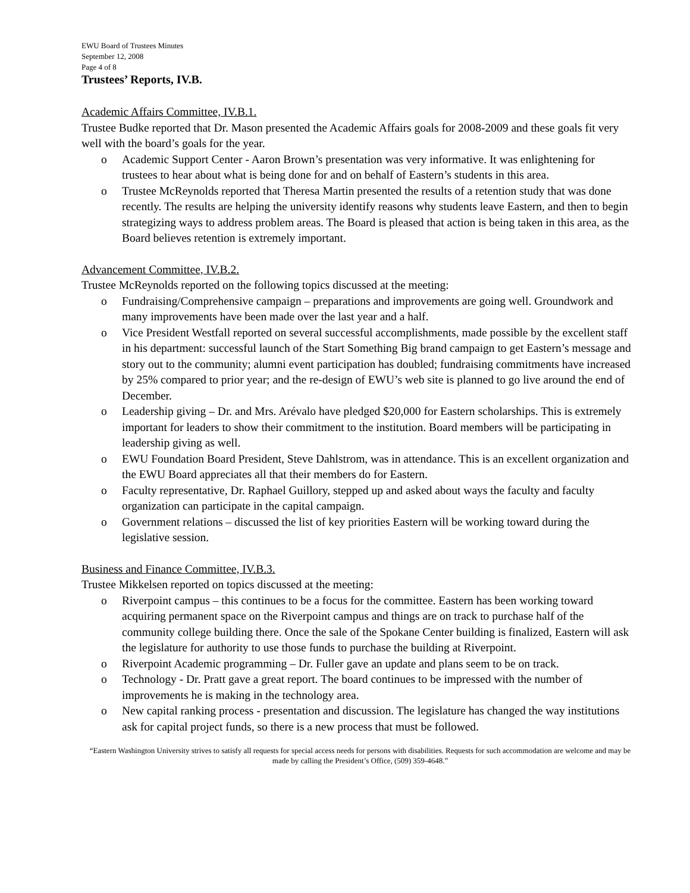EWU Board of Trustees Minutes
September 12, 2008
Page 4 of 8
Trustees’ Reports, IV.B.
Academic Affairs Committee, IV.B.1.
Trustee Budke reported that Dr. Mason presented the Academic Affairs goals for 2008-2009 and these goals fit very well with the board’s goals for the year.
o Academic Support Center - Aaron Brown’s presentation was very informative. It was enlightening for trustees to hear about what is being done for and on behalf of Eastern’s students in this area.
o Trustee McReynolds reported that Theresa Martin presented the results of a retention study that was done recently. The results are helping the university identify reasons why students leave Eastern, and then to begin strategizing ways to address problem areas. The Board is pleased that action is being taken in this area, as the Board believes retention is extremely important.
Advancement Committee, IV.B.2.
Trustee McReynolds reported on the following topics discussed at the meeting:
o Fundraising/Comprehensive campaign – preparations and improvements are going well. Groundwork and many improvements have been made over the last year and a half.
o Vice President Westfall reported on several successful accomplishments, made possible by the excellent staff in his department: successful launch of the Start Something Big brand campaign to get Eastern’s message and story out to the community; alumni event participation has doubled; fundraising commitments have increased by 25% compared to prior year; and the re-design of EWU’s web site is planned to go live around the end of December.
o Leadership giving – Dr. and Mrs. Arévalo have pledged $20,000 for Eastern scholarships. This is extremely important for leaders to show their commitment to the institution. Board members will be participating in leadership giving as well.
o EWU Foundation Board President, Steve Dahlstrom, was in attendance. This is an excellent organization and the EWU Board appreciates all that their members do for Eastern.
o Faculty representative, Dr. Raphael Guillory, stepped up and asked about ways the faculty and faculty organization can participate in the capital campaign.
o Government relations – discussed the list of key priorities Eastern will be working toward during the legislative session.
Business and Finance Committee, IV.B.3.
Trustee Mikkelsen reported on topics discussed at the meeting:
o Riverpoint campus – this continues to be a focus for the committee. Eastern has been working toward acquiring permanent space on the Riverpoint campus and things are on track to purchase half of the community college building there. Once the sale of the Spokane Center building is finalized, Eastern will ask the legislature for authority to use those funds to purchase the building at Riverpoint.
o Riverpoint Academic programming – Dr. Fuller gave an update and plans seem to be on track.
o Technology - Dr. Pratt gave a great report. The board continues to be impressed with the number of improvements he is making in the technology area.
o New capital ranking process - presentation and discussion. The legislature has changed the way institutions ask for capital project funds, so there is a new process that must be followed.
“Eastern Washington University strives to satisfy all requests for special access needs for persons with disabilities. Requests for such accommodation are welcome and may be made by calling the President’s Office, (509) 359-4648.”